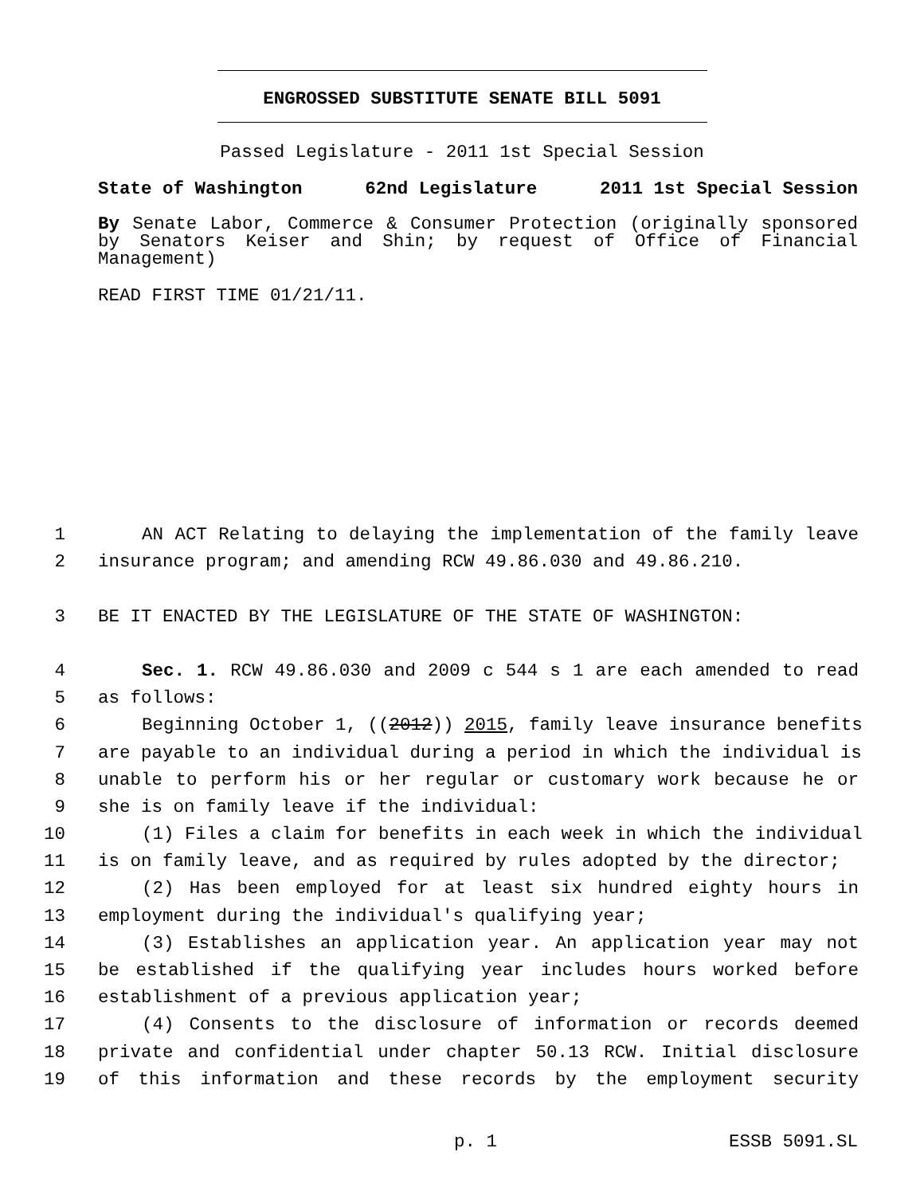ENGROSSED SUBSTITUTE SENATE BILL 5091
Passed Legislature - 2011 1st Special Session
State of Washington 62nd Legislature 2011 1st Special Session
By Senate Labor, Commerce & Consumer Protection (originally sponsored by Senators Keiser and Shin; by request of Office of Financial Management)
READ FIRST TIME 01/21/11.
1 AN ACT Relating to delaying the implementation of the family leave
2 insurance program; and amending RCW 49.86.030 and 49.86.210.
3 BE IT ENACTED BY THE LEGISLATURE OF THE STATE OF WASHINGTON:
4 Sec. 1. RCW 49.86.030 and 2009 c 544 s 1 are each amended to read
5 as follows:
6 Beginning October 1, ((2012)) 2015, family leave insurance benefits
7 are payable to an individual during a period in which the individual is
8 unable to perform his or her regular or customary work because he or
9 she is on family leave if the individual:
10 (1) Files a claim for benefits in each week in which the individual
11 is on family leave, and as required by rules adopted by the director;
12 (2) Has been employed for at least six hundred eighty hours in
13 employment during the individual's qualifying year;
14 (3) Establishes an application year. An application year may not
15 be established if the qualifying year includes hours worked before
16 establishment of a previous application year;
17 (4) Consents to the disclosure of information or records deemed
18 private and confidential under chapter 50.13 RCW. Initial disclosure
19 of this information and these records by the employment security
p. 1 ESSB 5091.SL